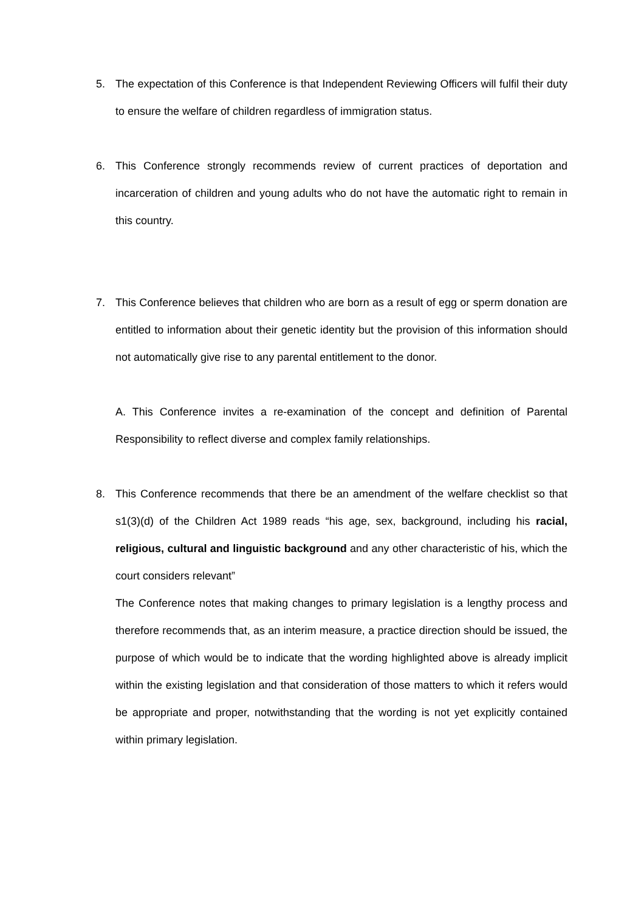5. The expectation of this Conference is that Independent Reviewing Officers will fulfil their duty to ensure the welfare of children regardless of immigration status.
6. This Conference strongly recommends review of current practices of deportation and incarceration of children and young adults who do not have the automatic right to remain in this country.
7. This Conference believes that children who are born as a result of egg or sperm donation are entitled to information about their genetic identity but the provision of this information should not automatically give rise to any parental entitlement to the donor.
A. This Conference invites a re-examination of the concept and definition of Parental Responsibility to reflect diverse and complex family relationships.
8. This Conference recommends that there be an amendment of the welfare checklist so that s1(3)(d) of the Children Act 1989 reads “his age, sex, background, including his racial, religious, cultural and linguistic background and any other characteristic of his, which the court considers relevant”
The Conference notes that making changes to primary legislation is a lengthy process and therefore recommends that, as an interim measure, a practice direction should be issued, the purpose of which would be to indicate that the wording highlighted above is already implicit within the existing legislation and that consideration of those matters to which it refers would be appropriate and proper, notwithstanding that the wording is not yet explicitly contained within primary legislation.